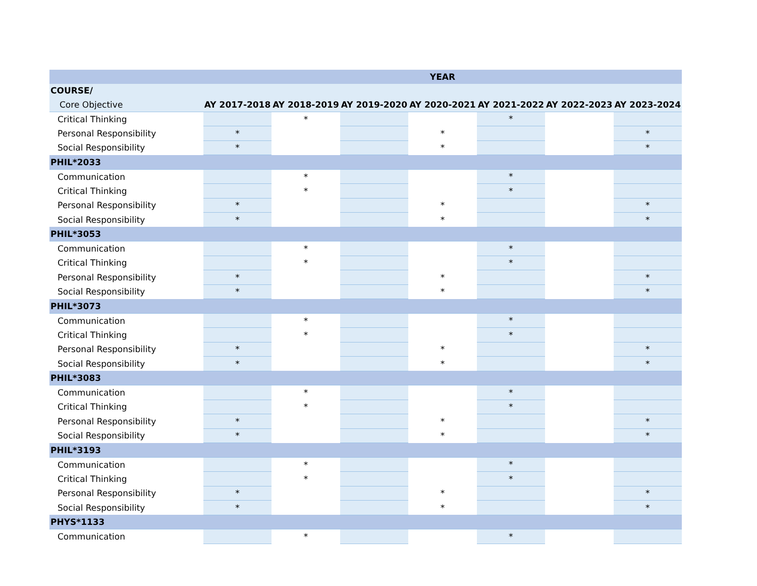| | YEAR | | | | | | |
| --- | --- | --- | --- | --- | --- | --- | --- |
| COURSE/ | | | | | | | |
| Core Objective | AY 2017-2018 | AY 2018-2019 | AY 2019-2020 | AY 2020-2021 | AY 2021-2022 | AY 2022-2023 | AY 2023-2024 |
| Critical Thinking | | * | | | * | | |
| Personal Responsibility | * | | | * | | | * |
| Social Responsibility | * | | | * | | | * |
| PHIL*2033 | | | | | | | |
| Communication | | * | | | * | | |
| Critical Thinking | | * | | | * | | |
| Personal Responsibility | * | | | * | | | * |
| Social Responsibility | * | | | * | | | * |
| PHIL*3053 | | | | | | | |
| Communication | | * | | | * | | |
| Critical Thinking | | * | | | * | | |
| Personal Responsibility | * | | | * | | | * |
| Social Responsibility | * | | | * | | | * |
| PHIL*3073 | | | | | | | |
| Communication | | * | | | * | | |
| Critical Thinking | | * | | | * | | |
| Personal Responsibility | * | | | * | | | * |
| Social Responsibility | * | | | * | | | * |
| PHIL*3083 | | | | | | | |
| Communication | | * | | | * | | |
| Critical Thinking | | * | | | * | | |
| Personal Responsibility | * | | | * | | | * |
| Social Responsibility | * | | | * | | | * |
| PHIL*3193 | | | | | | | |
| Communication | | * | | | * | | |
| Critical Thinking | | * | | | * | | |
| Personal Responsibility | * | | | * | | | * |
| Social Responsibility | * | | | * | | | * |
| PHYS*1133 | | | | | | | |
| Communication | | * | | | * | | |